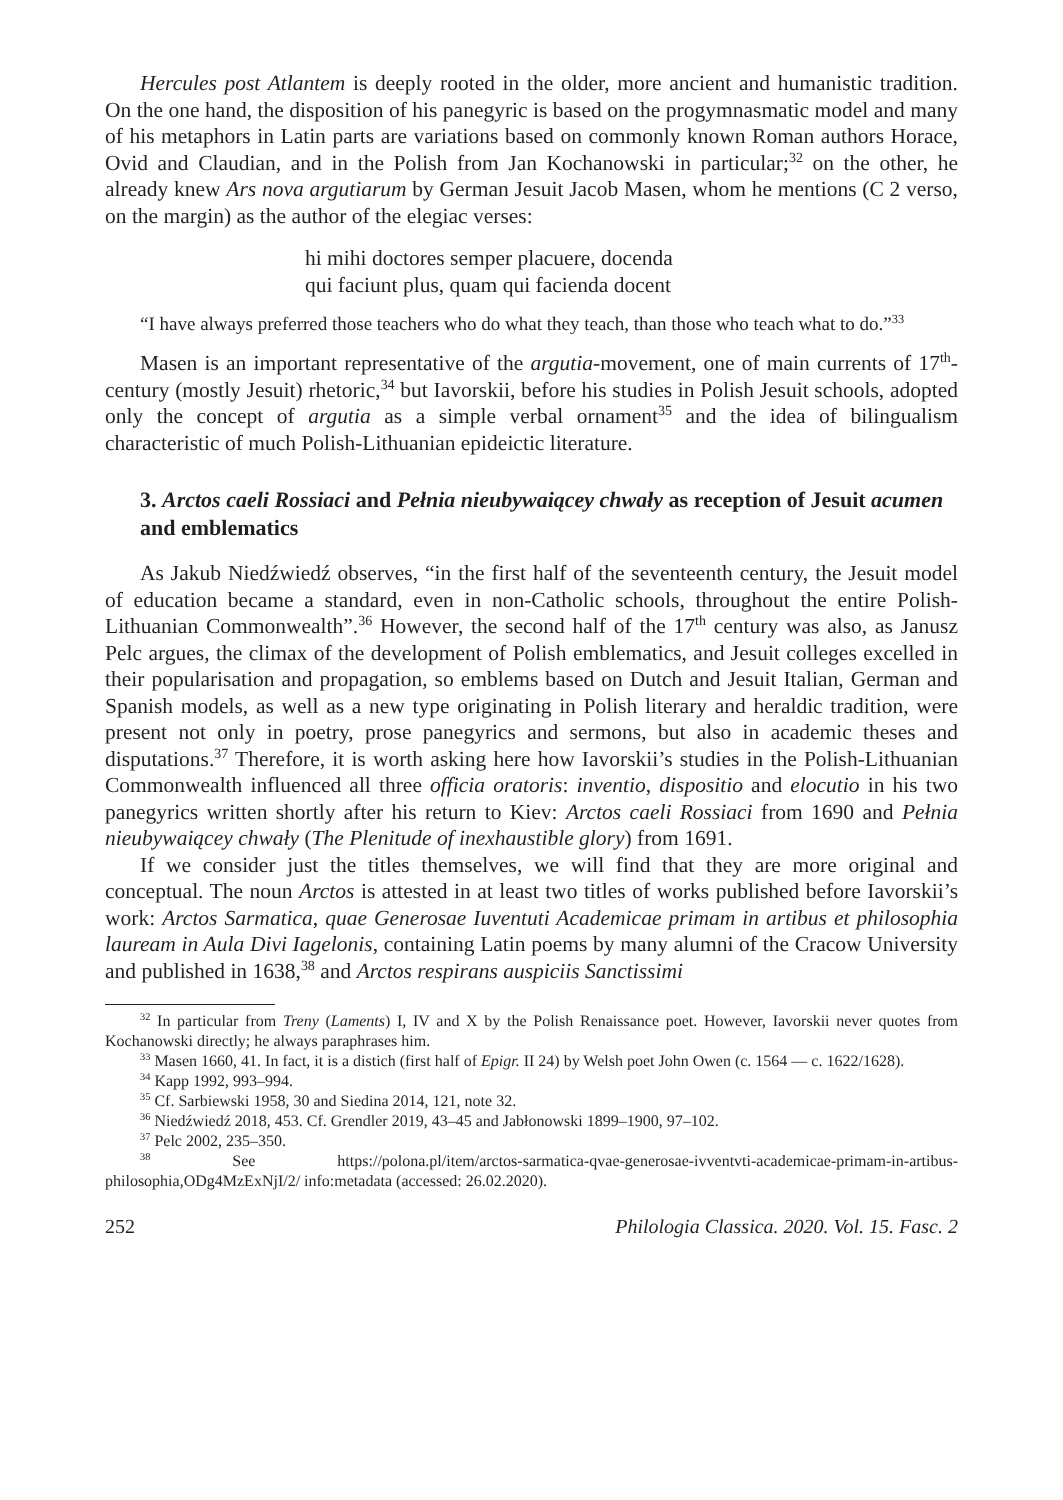Hercules post Atlantem is deeply rooted in the older, more ancient and humanistic tradition. On the one hand, the disposition of his panegyric is based on the progymnasmatic model and many of his metaphors in Latin parts are variations based on commonly known Roman authors Horace, Ovid and Claudian, and in the Polish from Jan Kochanowski in particular;<sup>32</sup> on the other, he already knew Ars nova argutiarum by German Jesuit Jacob Masen, whom he mentions (C 2 verso, on the margin) as the author of the elegiac verses:
hi mihi doctores semper placuere, docenda
qui faciunt plus, quam qui facienda docent
“I have always preferred those teachers who do what they teach, than those who teach what to do.”<sup>33</sup>
Masen is an important representative of the argutia-movement, one of main currents of 17<sup>th</sup>-century (mostly Jesuit) rhetoric,<sup>34</sup> but Iavorskii, before his studies in Polish Jesuit schools, adopted only the concept of argutia as a simple verbal ornament<sup>35</sup> and the idea of bilingualism characteristic of much Polish-Lithuanian epideictic literature.
3. Arctos caeli Rossiaci and Pełnia nieubywaiącey chwały as reception of Jesuit acumen and emblematics
As Jakub Niedźwiedź observes, “in the first half of the seventeenth century, the Jesuit model of education became a standard, even in non-Catholic schools, throughout the entire Polish-Lithuanian Commonwealth”.<sup>36</sup> However, the second half of the 17<sup>th</sup> century was also, as Janusz Pelc argues, the climax of the development of Polish emblematics, and Jesuit colleges excelled in their popularisation and propagation, so emblems based on Dutch and Jesuit Italian, German and Spanish models, as well as a new type originating in Polish literary and heraldic tradition, were present not only in poetry, prose panegyrics and sermons, but also in academic theses and disputations.<sup>37</sup> Therefore, it is worth asking here how Iavorskii’s studies in the Polish-Lithuanian Commonwealth influenced all three officia oratoris: inventio, dispositio and elocutio in his two panegyrics written shortly after his return to Kiev: Arctos caeli Rossiaci from 1690 and Pełnia nieubywaiącey chwały (The Plenitude of inexhaustible glory) from 1691.
If we consider just the titles themselves, we will find that they are more original and conceptual. The noun Arctos is attested in at least two titles of works published before Iavorskii’s work: Arctos Sarmatica, quae Generosae Iuventuti Academicae primam in artibus et philosophia lauream in Aula Divi Iagelonis, containing Latin poems by many alumni of the Cracow University and published in 1638,<sup>38</sup> and Arctos respirans auspiciis Sanctissimi
<sup>32</sup> In particular from Treny (Laments) I, IV and X by the Polish Renaissance poet. However, Iavorskii never quotes from Kochanowski directly; he always paraphrases him.
<sup>33</sup> Masen 1660, 41. In fact, it is a distich (first half of Epigr. II 24) by Welsh poet John Owen (c. 1564 — c. 1622/1628).
<sup>34</sup> Kapp 1992, 993–994.
<sup>35</sup> Cf. Sarbiewski 1958, 30 and Siedina 2014, 121, note 32.
<sup>36</sup> Niedźwiedź 2018, 453. Cf. Grendler 2019, 43–45 and Jabłonowski 1899–1900, 97–102.
<sup>37</sup> Pelc 2002, 235–350.
<sup>38</sup> See https://polona.pl/item/arctos-sarmatica-qvae-generosae-ivventvti-academicae-primam-in-artibus-philosophia,ODg4MzExNjI/2/ info:metadata (accessed: 26.02.2020).
252 Philologia Classica. 2020. Vol. 15. Fasc. 2